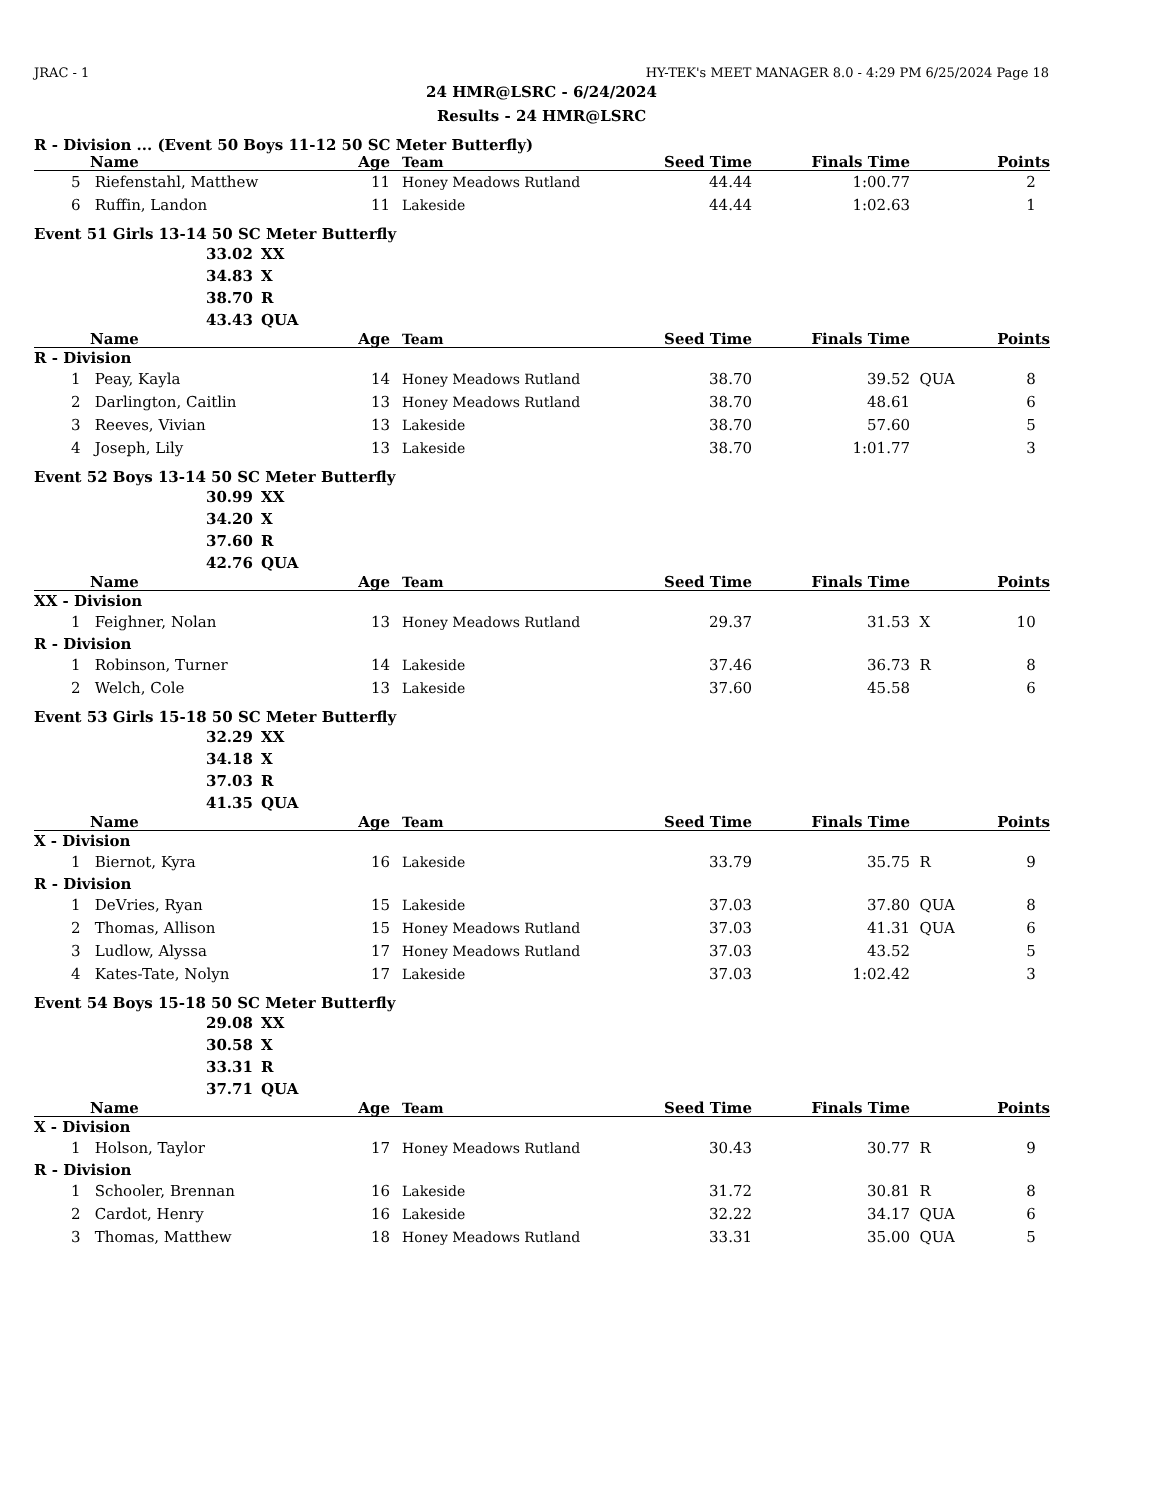JRAC - 1 HY-TEK's MEET MANAGER 8.0 - 4:29 PM 6/25/2024 Page 18
24 HMR@LSRC - 6/24/2024
Results - 24 HMR@LSRC
R - Division ... (Event 50 Boys 11-12 50 SC Meter Butterfly)
| | Name | Age | Team | Seed Time | Finals Time | | Points |
| --- | --- | --- | --- | --- | --- | --- | --- |
| 5 | Riefenstahl, Matthew | 11 | Honey Meadows Rutland | 44.44 | 1:00.77 | | 2 |
| 6 | Ruffin, Landon | 11 | Lakeside | 44.44 | 1:02.63 | | 1 |
Event 51 Girls 13-14 50 SC Meter Butterfly
33.02 XX
34.83 X
38.70 R
43.43 QUA
| | Name | Age | Team | Seed Time | Finals Time | | Points |
| --- | --- | --- | --- | --- | --- | --- | --- |
| R - Division | | | | | | | |
| 1 | Peay, Kayla | 14 | Honey Meadows Rutland | 38.70 | 39.52 | QUA | 8 |
| 2 | Darlington, Caitlin | 13 | Honey Meadows Rutland | 38.70 | 48.61 | | 6 |
| 3 | Reeves, Vivian | 13 | Lakeside | 38.70 | 57.60 | | 5 |
| 4 | Joseph, Lily | 13 | Lakeside | 38.70 | 1:01.77 | | 3 |
Event 52 Boys 13-14 50 SC Meter Butterfly
30.99 XX
34.20 X
37.60 R
42.76 QUA
| | Name | Age | Team | Seed Time | Finals Time | | Points |
| --- | --- | --- | --- | --- | --- | --- | --- |
| XX - Division | | | | | | | |
| 1 | Feighner, Nolan | 13 | Honey Meadows Rutland | 29.37 | 31.53 | X | 10 |
| R - Division | | | | | | | |
| 1 | Robinson, Turner | 14 | Lakeside | 37.46 | 36.73 | R | 8 |
| 2 | Welch, Cole | 13 | Lakeside | 37.60 | 45.58 | | 6 |
Event 53 Girls 15-18 50 SC Meter Butterfly
32.29 XX
34.18 X
37.03 R
41.35 QUA
| | Name | Age | Team | Seed Time | Finals Time | | Points |
| --- | --- | --- | --- | --- | --- | --- | --- |
| X - Division | | | | | | | |
| 1 | Biernot, Kyra | 16 | Lakeside | 33.79 | 35.75 | R | 9 |
| R - Division | | | | | | | |
| 1 | DeVries, Ryan | 15 | Lakeside | 37.03 | 37.80 | QUA | 8 |
| 2 | Thomas, Allison | 15 | Honey Meadows Rutland | 37.03 | 41.31 | QUA | 6 |
| 3 | Ludlow, Alyssa | 17 | Honey Meadows Rutland | 37.03 | 43.52 | | 5 |
| 4 | Kates-Tate, Nolyn | 17 | Lakeside | 37.03 | 1:02.42 | | 3 |
Event 54 Boys 15-18 50 SC Meter Butterfly
29.08 XX
30.58 X
33.31 R
37.71 QUA
| | Name | Age | Team | Seed Time | Finals Time | | Points |
| --- | --- | --- | --- | --- | --- | --- | --- |
| X - Division | | | | | | | |
| 1 | Holson, Taylor | 17 | Honey Meadows Rutland | 30.43 | 30.77 | R | 9 |
| R - Division | | | | | | | |
| 1 | Schooler, Brennan | 16 | Lakeside | 31.72 | 30.81 | R | 8 |
| 2 | Cardot, Henry | 16 | Lakeside | 32.22 | 34.17 | QUA | 6 |
| 3 | Thomas, Matthew | 18 | Honey Meadows Rutland | 33.31 | 35.00 | QUA | 5 |